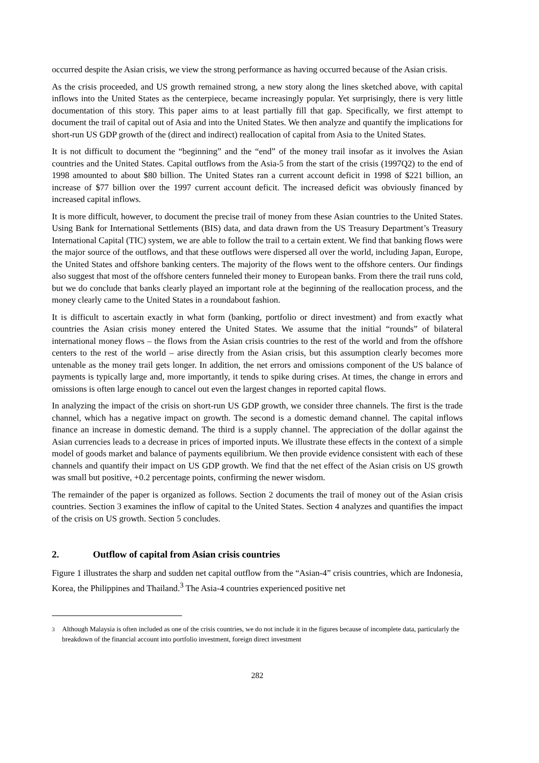occurred despite the Asian crisis, we view the strong performance as having occurred because of the Asian crisis.
As the crisis proceeded, and US growth remained strong, a new story along the lines sketched above, with capital inflows into the United States as the centerpiece, became increasingly popular. Yet surprisingly, there is very little documentation of this story. This paper aims to at least partially fill that gap. Specifically, we first attempt to document the trail of capital out of Asia and into the United States. We then analyze and quantify the implications for short-run US GDP growth of the (direct and indirect) reallocation of capital from Asia to the United States.
It is not difficult to document the “beginning” and the “end” of the money trail insofar as it involves the Asian countries and the United States. Capital outflows from the Asia-5 from the start of the crisis (1997Q2) to the end of 1998 amounted to about $80 billion. The United States ran a current account deficit in 1998 of $221 billion, an increase of $77 billion over the 1997 current account deficit. The increased deficit was obviously financed by increased capital inflows.
It is more difficult, however, to document the precise trail of money from these Asian countries to the United States. Using Bank for International Settlements (BIS) data, and data drawn from the US Treasury Department’s Treasury International Capital (TIC) system, we are able to follow the trail to a certain extent. We find that banking flows were the major source of the outflows, and that these outflows were dispersed all over the world, including Japan, Europe, the United States and offshore banking centers. The majority of the flows went to the offshore centers. Our findings also suggest that most of the offshore centers funneled their money to European banks. From there the trail runs cold, but we do conclude that banks clearly played an important role at the beginning of the reallocation process, and the money clearly came to the United States in a roundabout fashion.
It is difficult to ascertain exactly in what form (banking, portfolio or direct investment) and from exactly what countries the Asian crisis money entered the United States. We assume that the initial “rounds” of bilateral international money flows – the flows from the Asian crisis countries to the rest of the world and from the offshore centers to the rest of the world – arise directly from the Asian crisis, but this assumption clearly becomes more untenable as the money trail gets longer. In addition, the net errors and omissions component of the US balance of payments is typically large and, more importantly, it tends to spike during crises. At times, the change in errors and omissions is often large enough to cancel out even the largest changes in reported capital flows.
In analyzing the impact of the crisis on short-run US GDP growth, we consider three channels. The first is the trade channel, which has a negative impact on growth. The second is a domestic demand channel. The capital inflows finance an increase in domestic demand. The third is a supply channel. The appreciation of the dollar against the Asian currencies leads to a decrease in prices of imported inputs. We illustrate these effects in the context of a simple model of goods market and balance of payments equilibrium. We then provide evidence consistent with each of these channels and quantify their impact on US GDP growth. We find that the net effect of the Asian crisis on US growth was small but positive, +0.2 percentage points, confirming the newer wisdom.
The remainder of the paper is organized as follows. Section 2 documents the trail of money out of the Asian crisis countries. Section 3 examines the inflow of capital to the United States. Section 4 analyzes and quantifies the impact of the crisis on US growth. Section 5 concludes.
2. Outflow of capital from Asian crisis countries
Figure 1 illustrates the sharp and sudden net capital outflow from the “Asian-4” crisis countries, which are Indonesia, Korea, the Philippines and Thailand.<sup>3</sup> The Asia-4 countries experienced positive net
<sup>3</sup> Although Malaysia is often included as one of the crisis countries, we do not include it in the figures because of incomplete data, particularly the breakdown of the financial account into portfolio investment, foreign direct investment
282